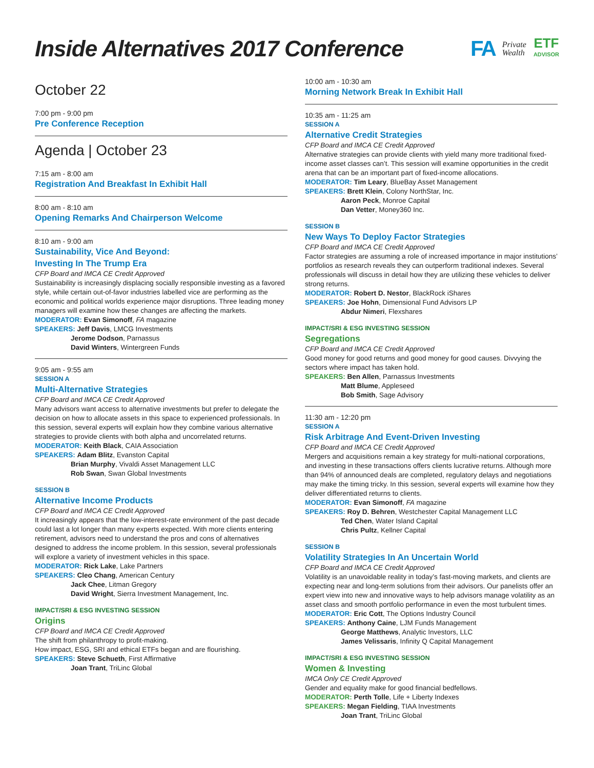Inside Alternatives 2017 Conference
FA Private
Wealth ETF
ADVISOR
October 22
7:00 pm - 9:00 pm
Pre Conference Reception
Agenda | October 23
7:15 am - 8:00 am
Registration And Breakfast In Exhibit Hall
8:00 am - 8:10 am
Opening Remarks And Chairperson Welcome
8:10 am - 9:00 am
Sustainability, Vice And Beyond:
Investing In The Trump Era
CFP Board and IMCA CE Credit Approved
Sustainability is increasingly displacing socially responsible investing as a favored style, while certain out-of-favor industries labelled vice are performing as the economic and political worlds experience major disruptions. Three leading money managers will examine how these changes are affecting the markets.
MODERATOR: Evan Simonoff, FA magazine
SPEAKERS: Jeff Davis, LMCG Investments
Jerome Dodson, Parnassus
David Winters, Wintergreen Funds
9:05 am - 9:55 am
SESSION A
Multi-Alternative Strategies
CFP Board and IMCA CE Credit Approved
Many advisors want access to alternative investments but prefer to delegate the decision on how to allocate assets in this space to experienced professionals. In this session, several experts will explain how they combine various alternative strategies to provide clients with both alpha and uncorrelated returns.
MODERATOR: Keith Black, CAIA Association
SPEAKERS: Adam Blitz, Evanston Capital
Brian Murphy, Vivaldi Asset Management LLC
Rob Swan, Swan Global Investments
SESSION B
Alternative Income Products
CFP Board and IMCA CE Credit Approved
It increasingly appears that the low-interest-rate environment of the past decade could last a lot longer than many experts expected. With more clients entering retirement, advisors need to understand the pros and cons of alternatives designed to address the income problem. In this session, several professionals will explore a variety of investment vehicles in this space.
MODERATOR: Rick Lake, Lake Partners
SPEAKERS: Cleo Chang, American Century
Jack Chee, Litman Gregory
David Wright, Sierra Investment Management, Inc.
IMPACT/SRI & ESG INVESTING SESSION
Origins
CFP Board and IMCA CE Credit Approved
The shift from philanthropy to profit-making.
How impact, ESG, SRI and ethical ETFs began and are flourishing.
SPEAKERS: Steve Schueth, First Affirmative
Joan Trant, TriLinc Global
10:00 am - 10:30 am
Morning Network Break In Exhibit Hall
10:35 am - 11:25 am
SESSION A
Alternative Credit Strategies
CFP Board and IMCA CE Credit Approved
Alternative strategies can provide clients with yield many more traditional fixed-income asset classes can’t. This session will examine opportunities in the credit arena that can be an important part of fixed-income allocations.
MODERATOR: Tim Leary, BlueBay Asset Management
SPEAKERS: Brett Klein, Colony NorthStar, Inc.
Aaron Peck, Monroe Capital
Dan Vetter, Money360 Inc.
SESSION B
New Ways To Deploy Factor Strategies
CFP Board and IMCA CE Credit Approved
Factor strategies are assuming a role of increased importance in major institutions’ portfolios as research reveals they can outperform traditional indexes. Several professionals will discuss in detail how they are utilizing these vehicles to deliver strong returns.
MODERATOR: Robert D. Nestor, BlackRock iShares
SPEAKERS: Joe Hohn, Dimensional Fund Advisors LP
Abdur Nimeri, Flexshares
IMPACT/SRI & ESG INVESTING SESSION
Segregations
CFP Board and IMCA CE Credit Approved
Good money for good returns and good money for good causes. Divvying the sectors where impact has taken hold.
SPEAKERS: Ben Allen, Parnassus Investments
Matt Blume, Appleseed
Bob Smith, Sage Advisory
11:30 am - 12:20 pm
SESSION A
Risk Arbitrage And Event-Driven Investing
CFP Board and IMCA CE Credit Approved
Mergers and acquisitions remain a key strategy for multi-national corporations, and investing in these transactions offers clients lucrative returns. Although more than 94% of announced deals are completed, regulatory delays and negotiations may make the timing tricky. In this session, several experts will examine how they deliver differentiated returns to clients.
MODERATOR: Evan Simonoff, FA magazine
SPEAKERS: Roy D. Behren, Westchester Capital Management LLC
Ted Chen, Water Island Capital
Chris Pultz, Kellner Capital
SESSION B
Volatility Strategies In An Uncertain World
CFP Board and IMCA CE Credit Approved
Volatility is an unavoidable reality in today’s fast-moving markets, and clients are expecting near and long-term solutions from their advisors. Our panelists offer an expert view into new and innovative ways to help advisors manage volatility as an asset class and smooth portfolio performance in even the most turbulent times.
MODERATOR: Eric Cott, The Options Industry Council
SPEAKERS: Anthony Caine, LJM Funds Management
George Matthews, Analytic Investors, LLC
James Velissaris, Infinity Q Capital Management
IMPACT/SRI & ESG INVESTING SESSION
Women & Investing
IMCA Only CE Credit Approved
Gender and equality make for good financial bedfellows.
MODERATOR: Perth Tolle, Life + Liberty Indexes
SPEAKERS: Megan Fielding, TIAA Investments
Joan Trant, TriLinc Global